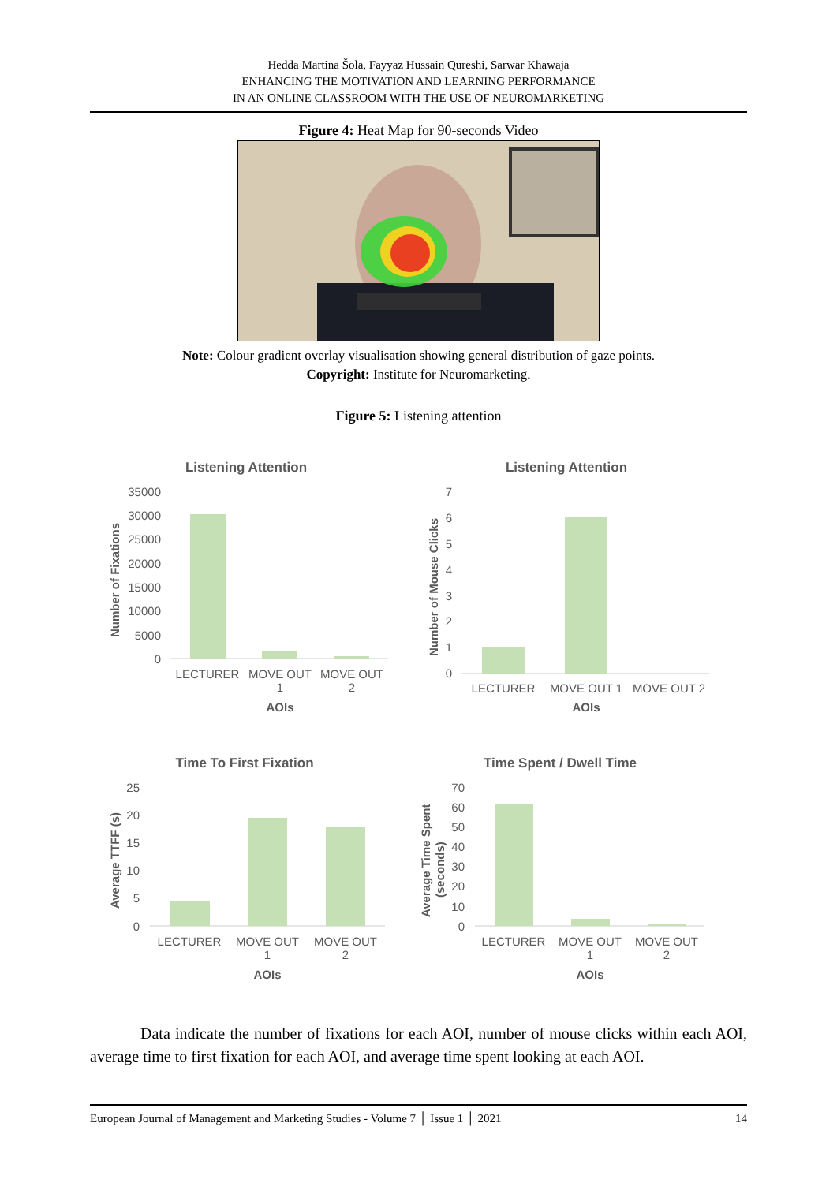Hedda Martina Šola, Fayyaz Hussain Qureshi, Sarwar Khawaja
ENHANCING THE MOTIVATION AND LEARNING PERFORMANCE
IN AN ONLINE CLASSROOM WITH THE USE OF NEUROMARKETING
Figure 4: Heat Map for 90-seconds Video
Note: Colour gradient overlay visualisation showing general distribution of gaze points.
Copyright: Institute for Neuromarketing.
Figure 5: Listening attention
Listening Attention
35000
30000
25000
20000
15000
10000
5000
0
Number of Fixations
LECTURER
MOVE OUT
1
MOVE OUT
2
AOIs
Listening Attention
7
6
5
4
3
2
1
0
Number of Mouse Clicks
LECTURER
MOVE OUT 1
MOVE OUT 2
AOIs
Time To First Fixation
25
20
15
10
5
0
Average TTFF (s)
LECTURER
MOVE OUT
1
MOVE OUT
2
AOIs
Time Spent / Dwell Time
70
60
50
40
30
20
10
0
Average Time Spent
(seconds)
LECTURER
MOVE OUT
1
MOVE OUT
2
AOIs
Data indicate the number of fixations for each AOI, number of mouse clicks within each AOI, average time to first fixation for each AOI, and average time spent looking at each AOI.
European Journal of Management and Marketing Studies - Volume 7 │ Issue 1 │ 2021 14